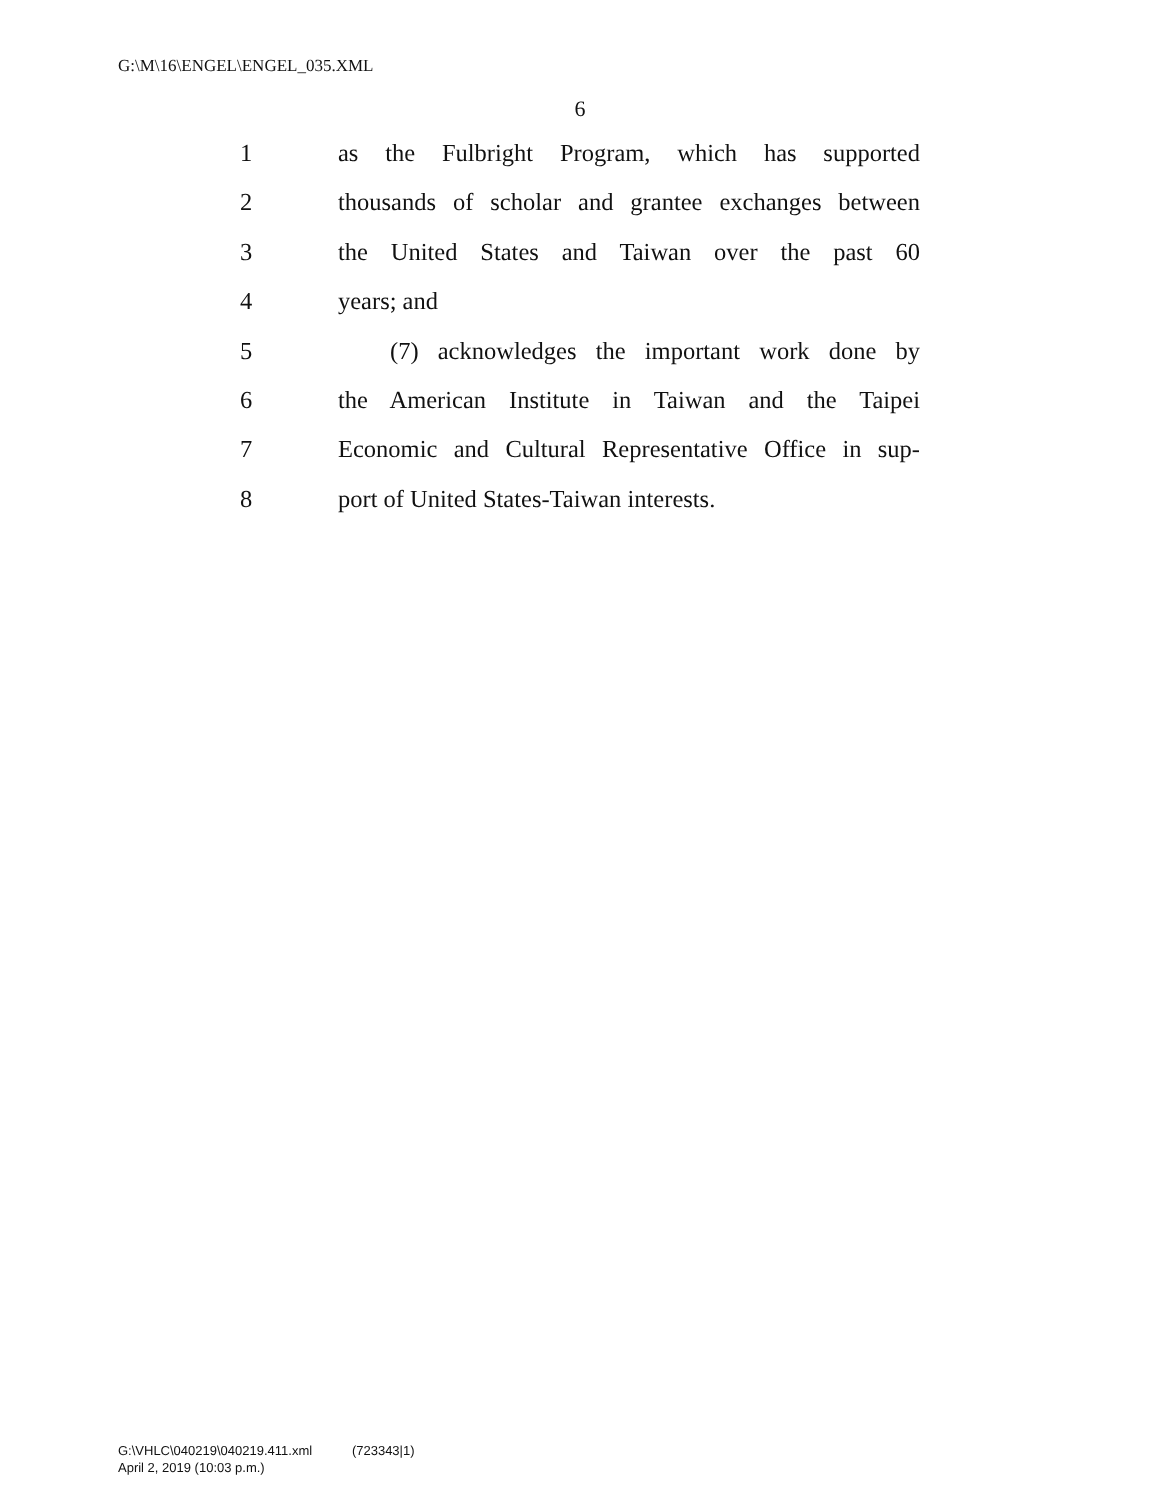G:\M\16\ENGEL\ENGEL_035.XML
6
1 as the Fulbright Program, which has supported
2 thousands of scholar and grantee exchanges between
3 the United States and Taiwan over the past 60
4 years; and
5 (7) acknowledges the important work done by
6 the American Institute in Taiwan and the Taipei
7 Economic and Cultural Representative Office in sup-
8 port of United States-Taiwan interests.
G:\VHLC\040219\040219.411.xml (723343|1)
April 2, 2019 (10:03 p.m.)